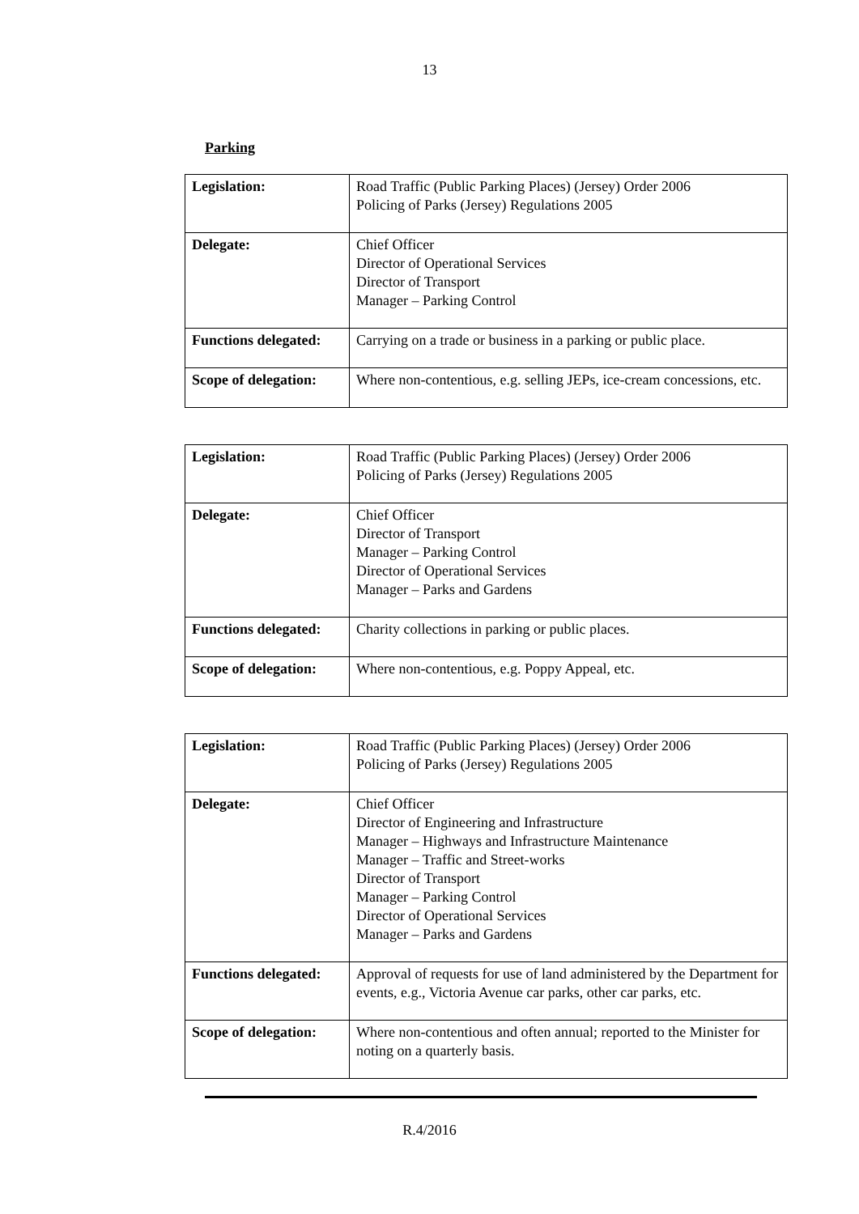13
Parking
| Legislation: | Road Traffic (Public Parking Places) (Jersey) Order 2006 Policing of Parks (Jersey) Regulations 2005 |
| Delegate: | Chief Officer Director of Operational Services Director of Transport Manager – Parking Control |
| Functions delegated: | Carrying on a trade or business in a parking or public place. |
| Scope of delegation: | Where non-contentious, e.g. selling JEPs, ice-cream concessions, etc. |
| Legislation: | Road Traffic (Public Parking Places) (Jersey) Order 2006 Policing of Parks (Jersey) Regulations 2005 |
| Delegate: | Chief Officer Director of Transport Manager – Parking Control Director of Operational Services Manager – Parks and Gardens |
| Functions delegated: | Charity collections in parking or public places. |
| Scope of delegation: | Where non-contentious, e.g. Poppy Appeal, etc. |
| Legislation: | Road Traffic (Public Parking Places) (Jersey) Order 2006 Policing of Parks (Jersey) Regulations 2005 |
| Delegate: | Chief Officer Director of Engineering and Infrastructure Manager – Highways and Infrastructure Maintenance Manager – Traffic and Street-works Director of Transport Manager – Parking Control Director of Operational Services Manager – Parks and Gardens |
| Functions delegated: | Approval of requests for use of land administered by the Department for events, e.g., Victoria Avenue car parks, other car parks, etc. |
| Scope of delegation: | Where non-contentious and often annual; reported to the Minister for noting on a quarterly basis. |
R.4/2016